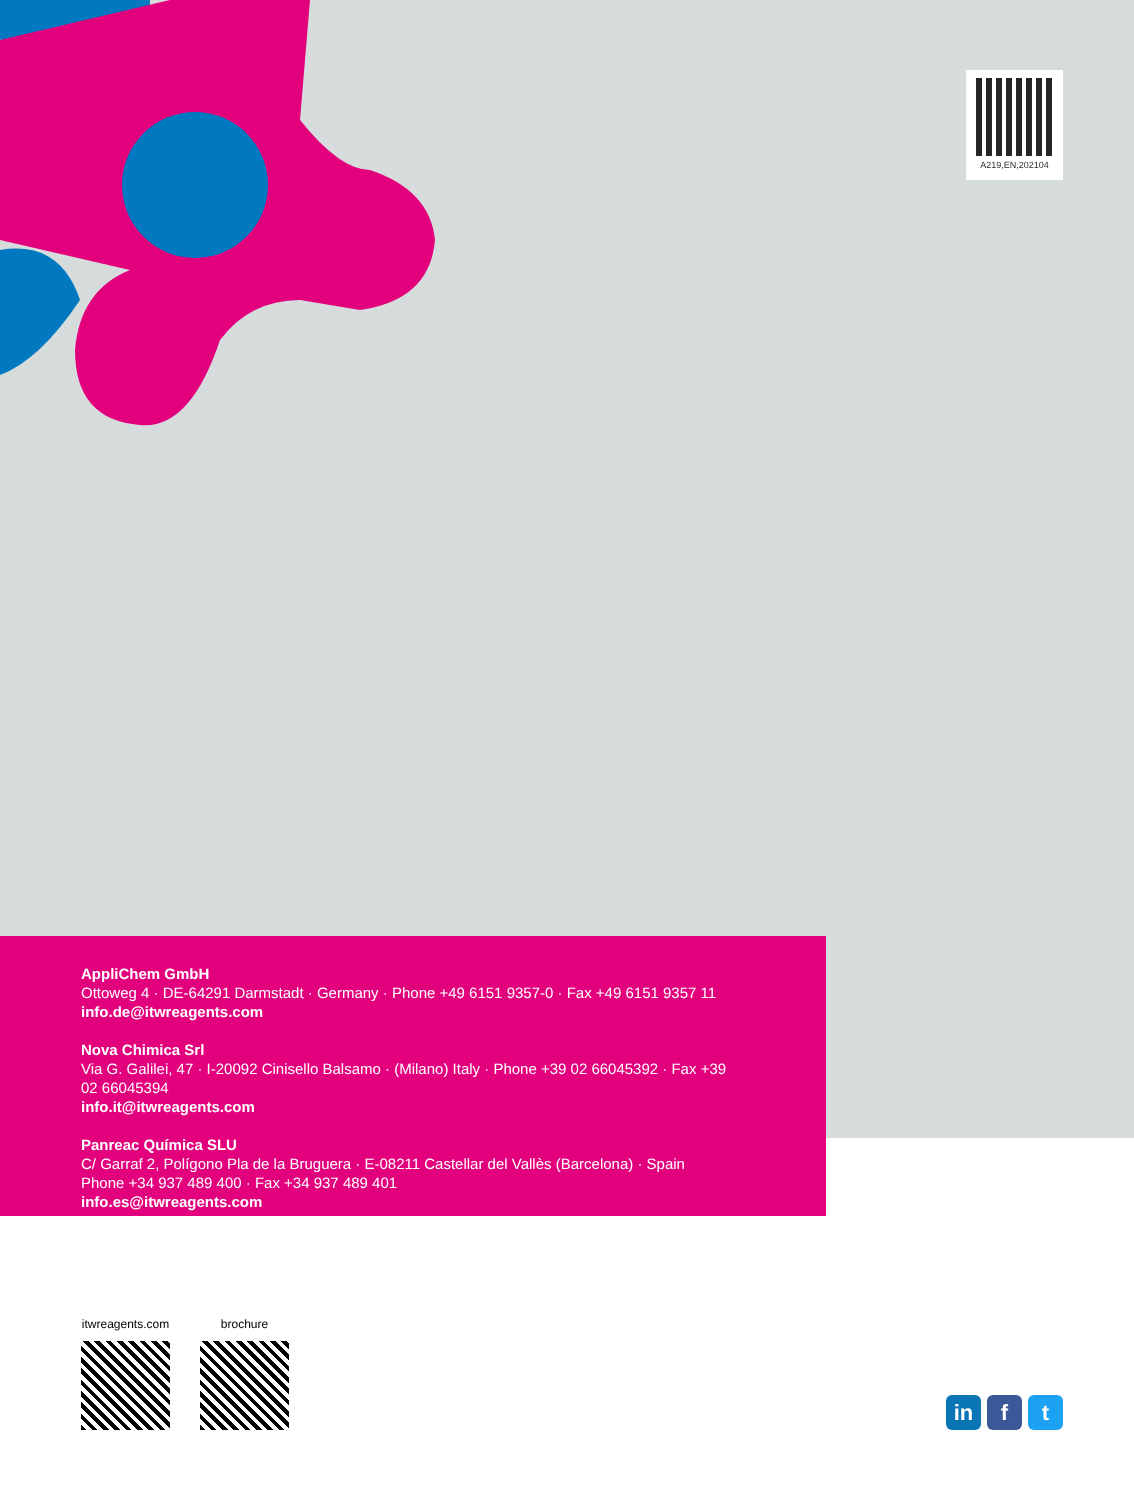A219,EN,202104
AppliChem GmbH
Ottoweg 4 · DE-64291 Darmstadt · Germany · Phone +49 6151 9357-0 · Fax +49 6151 9357 11
info.de@itwreagents.com
Nova Chimica Srl
Via G. Galilei, 47 · I-20092 Cinisello Balsamo · (Milano) Italy · Phone +39 02 66045392 · Fax +39 02 66045394
info.it@itwreagents.com
Panreac Química SLU
C/ Garraf 2, Polígono Pla de la Bruguera · E-08211 Castellar del Vallès (Barcelona) · Spain
Phone +34 937 489 400 · Fax +34 937 489 401
info.es@itwreagents.com
itwreagents.com brochure
in f t